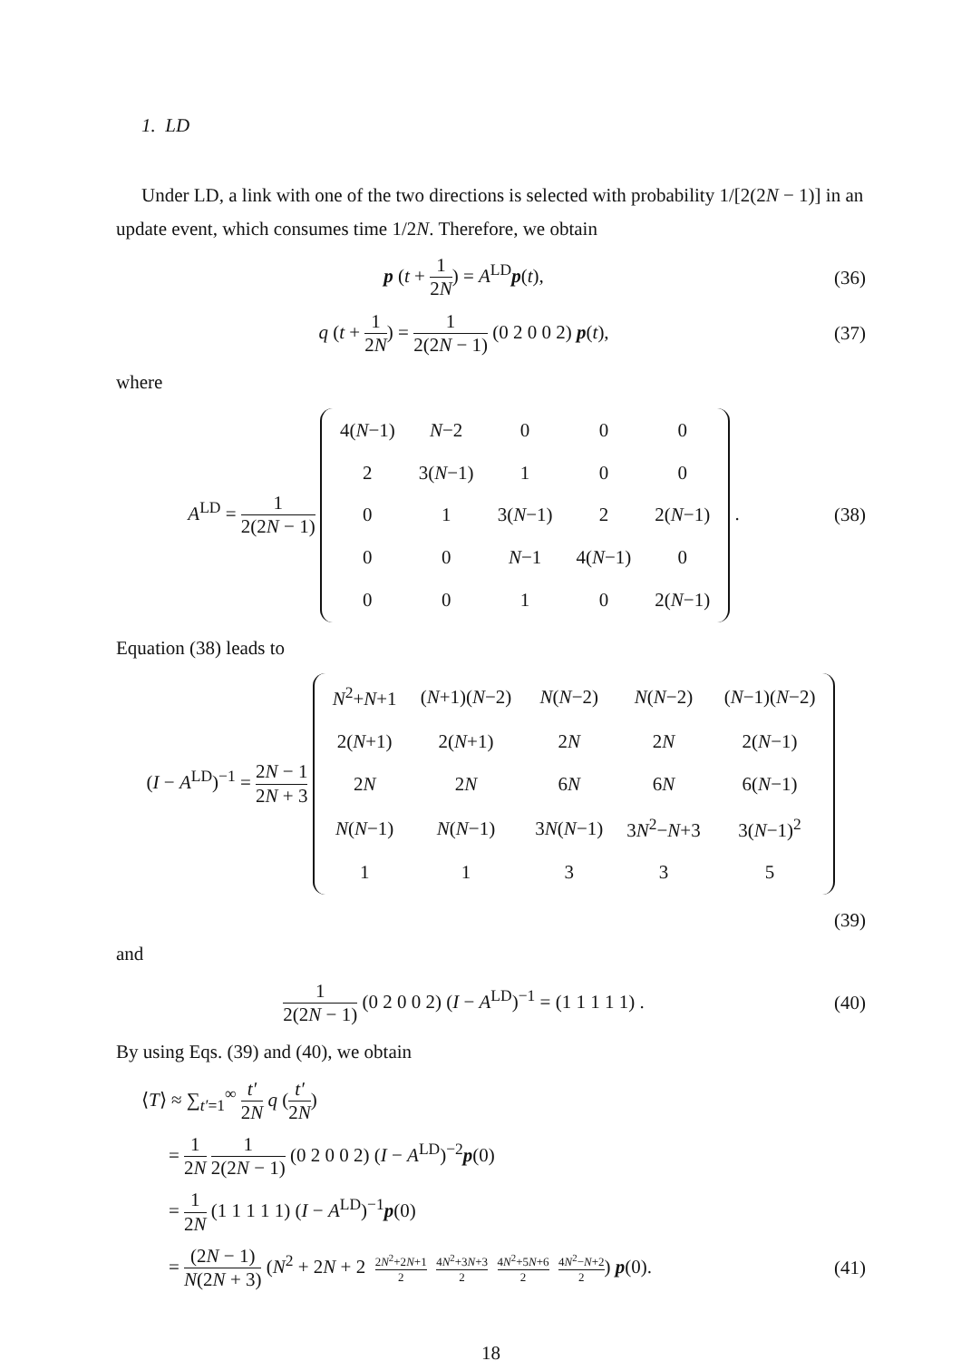1. LD
Under LD, a link with one of the two directions is selected with probability 1/[2(2N − 1)] in an update event, which consumes time 1/2N. Therefore, we obtain
p (t + 1 2N) = A<sup>LD</sup>p(t), (36)
q (t + 1 2N) = 1 2(2N − 1) (0 2 0 0 2) p(t),
(37)
where
A<sup>LD</sup> = 1 2(2N − 1)
| 4( N −1) | N −2 | 0 | 0 | 0 |
| 2 | 3( N −1) | 1 | 0 | 0 |
| 0 | 1 | 3( N −1) | 2 | 2( N −1) |
| 0 | 0 | N −1 | 4( N −1) | 0 |
| 0 | 0 | 1 | 0 | 2( N −1) |
.
(38)
Equation (38) leads to
(I − A<sup>LD</sup>)<sup>−1</sup> = 2N − 1 2N + 3
| N<sup>2</sup>+ N +1 | ( N +1)( N −2) | N ( N −2) | N ( N −2) | ( N −1)( N −2) |
| 2( N +1) | 2( N +1) | 2 N | 2 N | 2( N −1) |
| 2 N | 2 N | 6 N | 6 N | 6( N −1) |
| N ( N −1) | N ( N −1) | 3 N ( N −1) | 3 N<sup>2</sup>− N +3 | 3( N −1)<sup>2</sup> |
| 1 | 1 | 3 | 3 | 5 |
(39)
and
1 2(2N − 1) (0 2 0 0 2) (I − A<sup>LD</sup>)<sup>−1</sup> = (1 1 1 1 1) .
(40)
By using Eqs. (39) and (40), we obtain
⟨T⟩ ≈ ∑<sub>t′=1</sub><sup>∞</sup> t′ 2N q (t′ 2N)
= 1 2N 1 2(2N − 1) (0 2 0 0 2) (I − A<sup>LD</sup>)<sup>−2</sup>p(0)
= 1 2N (1 1 1 1 1) (I − A<sup>LD</sup>)<sup>−1</sup>p(0)
= (2N − 1) N(2N + 3) (N<sup>2</sup> + 2N + 2 2N<sup>2</sup>+2N+1 2 4N<sup>2</sup>+3N+3 2 4N<sup>2</sup>+5N+6 2 4N<sup>2</sup>−N+2 2) p(0).
(41)
18